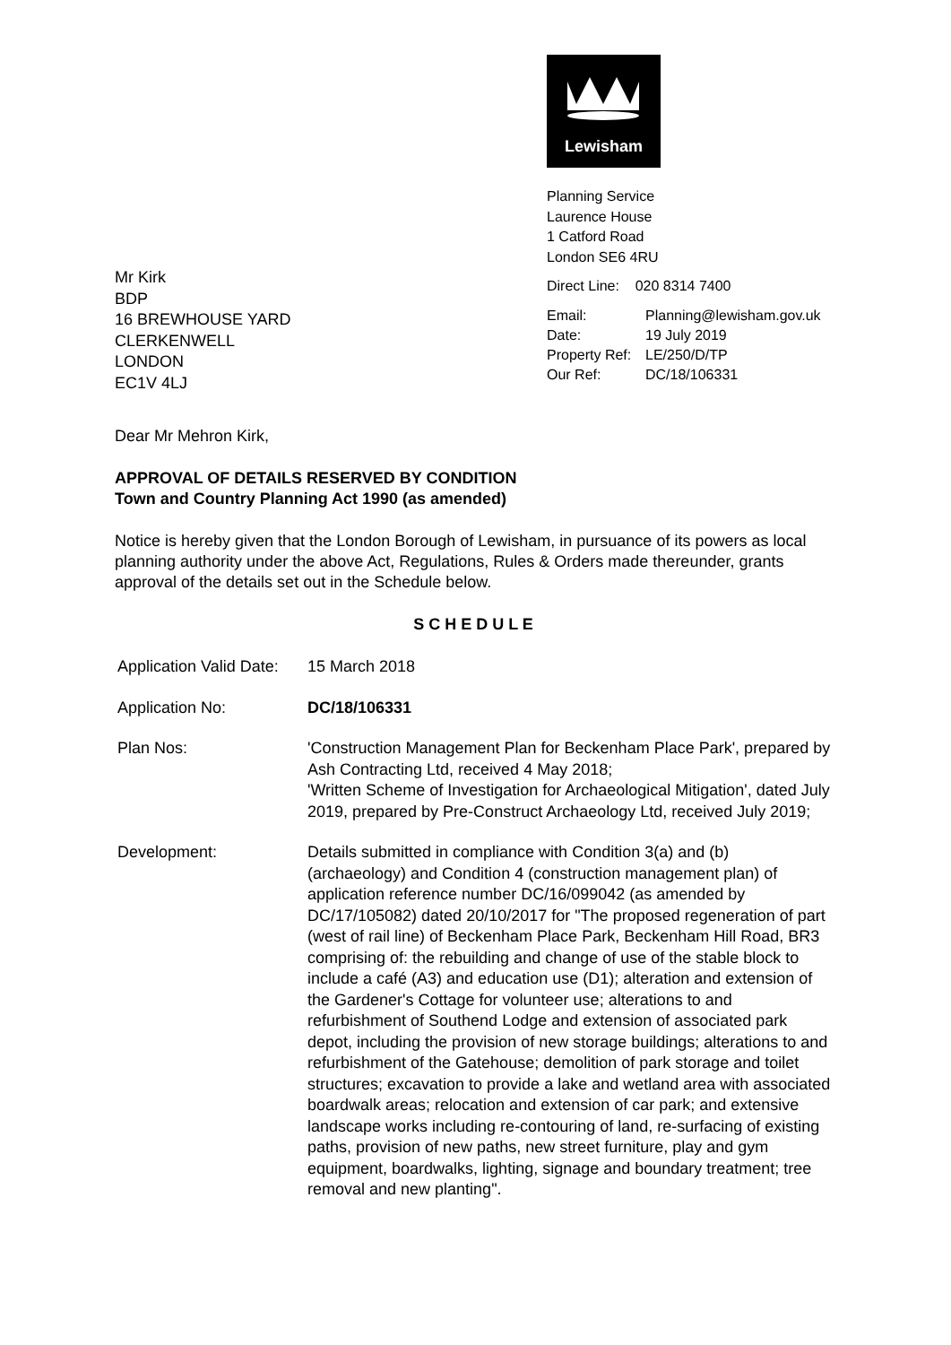Lewisham
Planning Service
Laurence House
1 Catford Road
London SE6 4RU
Direct Line: 020 8314 7400
| Email: | Planning@lewisham.gov.uk |
| Date: | 19 July 2019 |
| Property Ref: | LE/250/D/TP |
| Our Ref: | DC/18/106331 |
Mr Kirk
BDP
16 BREWHOUSE YARD
CLERKENWELL
LONDON
EC1V 4LJ
Dear Mr Mehron Kirk,
APPROVAL OF DETAILS RESERVED BY CONDITION
Town and Country Planning Act 1990 (as amended)
Notice is hereby given that the London Borough of Lewisham, in pursuance of its powers as local planning authority under the above Act, Regulations, Rules & Orders made thereunder, grants approval of the details set out in the Schedule below.
S C H E D U L E
| Application Valid Date: | 15 March 2018 |
| Application No: | DC/18/106331 |
| Plan Nos: | 'Construction Management Plan for Beckenham Place Park', prepared by Ash Contracting Ltd, received 4 May 2018; 'Written Scheme of Investigation for Archaeological Mitigation', dated July 2019, prepared by Pre-Construct Archaeology Ltd, received July 2019; |
| Development: | Details submitted in compliance with Condition 3(a) and (b) (archaeology) and Condition 4 (construction management plan) of application reference number DC/16/099042 (as amended by DC/17/105082) dated 20/10/2017 for "The proposed regeneration of part (west of rail line) of Beckenham Place Park, Beckenham Hill Road, BR3 comprising of: the rebuilding and change of use of the stable block to include a café (A3) and education use (D1); alteration and extension of the Gardener's Cottage for volunteer use; alterations to and refurbishment of Southend Lodge and extension of associated park depot, including the provision of new storage buildings; alterations to and refurbishment of the Gatehouse; demolition of park storage and toilet structures; excavation to provide a lake and wetland area with associated boardwalk areas; relocation and extension of car park; and extensive landscape works including re-contouring of land, re-surfacing of existing paths, provision of new paths, new street furniture, play and gym equipment, boardwalks, lighting, signage and boundary treatment; tree removal and new planting". |